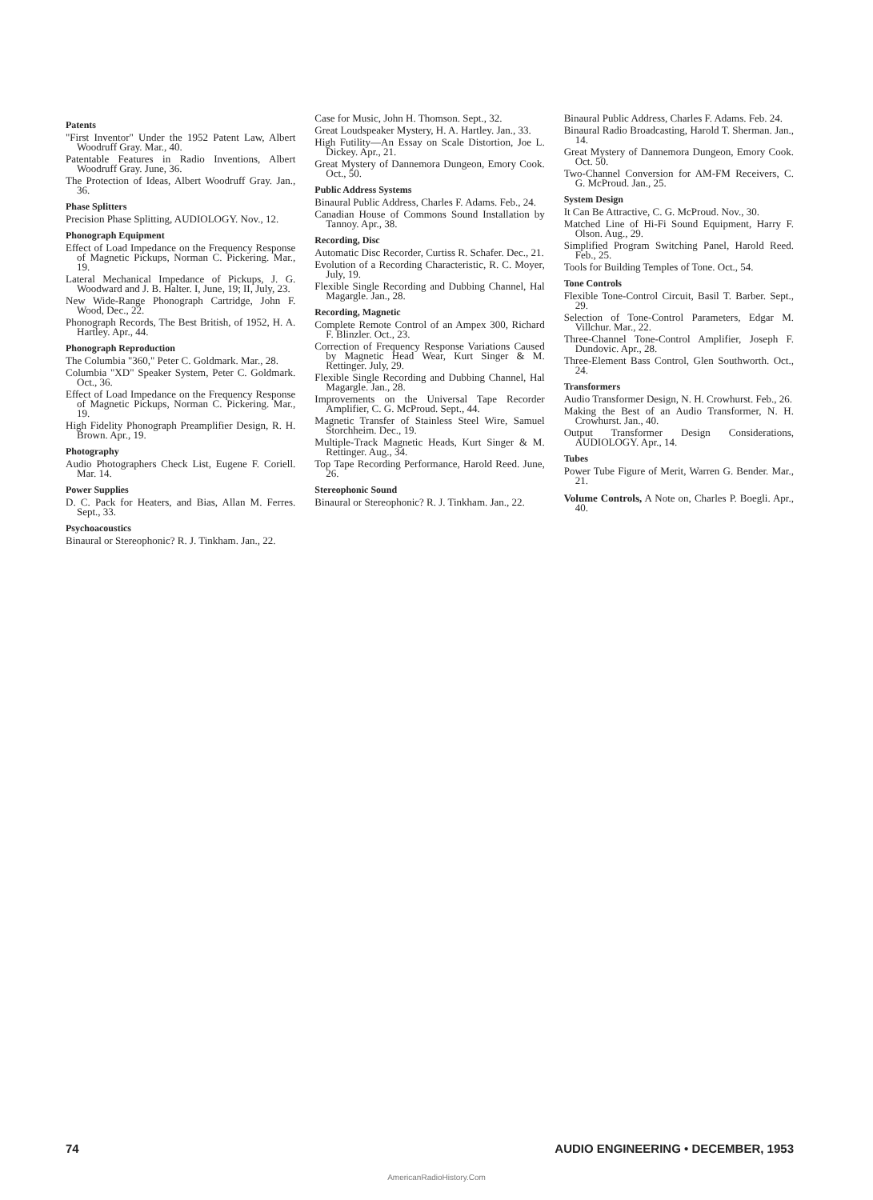Patents
"First Inventor" Under the 1952 Patent Law, Albert Woodruff Gray. Mar., 40.
Patentable Features in Radio Inventions, Albert Woodruff Gray. June, 36.
The Protection of Ideas, Albert Woodruff Gray. Jan., 36.
Phase Splitters
Precision Phase Splitting, AUDIOLOGY. Nov., 12.
Phonograph Equipment
Effect of Load Impedance on the Frequency Response of Magnetic Pickups, Norman C. Pickering. Mar., 19.
Lateral Mechanical Impedance of Pickups, J. G. Woodward and J. B. Halter. I, June, 19; II, July, 23.
New Wide-Range Phonograph Cartridge, John F. Wood, Dec., 22.
Phonograph Records, The Best British, of 1952, H. A. Hartley. Apr., 44.
Phonograph Reproduction
The Columbia "360," Peter C. Goldmark. Mar., 28.
Columbia "XD" Speaker System, Peter C. Goldmark. Oct., 36.
Effect of Load Impedance on the Frequency Response of Magnetic Pickups, Norman C. Pickering. Mar., 19.
High Fidelity Phonograph Preamplifier Design, R. H. Brown. Apr., 19.
Photography
Audio Photographers Check List, Eugene F. Coriell. Mar. 14.
Power Supplies
D. C. Pack for Heaters, and Bias, Allan M. Ferres. Sept., 33.
Psychoacoustics
Binaural or Stereophonic? R. J. Tinkham. Jan., 22.
Case for Music, John H. Thomson. Sept., 32.
Great Loudspeaker Mystery, H. A. Hartley. Jan., 33.
High Futility—An Essay on Scale Distortion, Joe L. Dickey. Apr., 21.
Great Mystery of Dannemora Dungeon, Emory Cook. Oct., 50.
Public Address Systems
Binaural Public Address, Charles F. Adams. Feb., 24.
Canadian House of Commons Sound Installation by Tannoy. Apr., 38.
Recording, Disc
Automatic Disc Recorder, Curtiss R. Schafer. Dec., 21.
Evolution of a Recording Characteristic, R. C. Moyer, July, 19.
Flexible Single Recording and Dubbing Channel, Hal Magargle. Jan., 28.
Recording, Magnetic
Complete Remote Control of an Ampex 300, Richard F. Blinzler. Oct., 23.
Correction of Frequency Response Variations Caused by Magnetic Head Wear, Kurt Singer & M. Rettinger. July, 29.
Flexible Single Recording and Dubbing Channel, Hal Magargle. Jan., 28.
Improvements on the Universal Tape Recorder Amplifier, C. G. McProud. Sept., 44.
Magnetic Transfer of Stainless Steel Wire, Samuel Storchheim. Dec., 19.
Multiple-Track Magnetic Heads, Kurt Singer & M. Rettinger. Aug., 34.
Top Tape Recording Performance, Harold Reed. June, 26.
Stereophonic Sound
Binaural or Stereophonic? R. J. Tinkham. Jan., 22.
Binaural Public Address, Charles F. Adams. Feb. 24.
Binaural Radio Broadcasting, Harold T. Sherman. Jan., 14.
Great Mystery of Dannemora Dungeon, Emory Cook. Oct. 50.
Two-Channel Conversion for AM-FM Receivers, C. G. McProud. Jan., 25.
System Design
It Can Be Attractive, C. G. McProud. Nov., 30.
Matched Line of Hi-Fi Sound Equipment, Harry F. Olson. Aug., 29.
Simplified Program Switching Panel, Harold Reed. Feb., 25.
Tools for Building Temples of Tone. Oct., 54.
Tone Controls
Flexible Tone-Control Circuit, Basil T. Barber. Sept., 29.
Selection of Tone-Control Parameters, Edgar M. Villchur. Mar., 22.
Three-Channel Tone-Control Amplifier, Joseph F. Dundovic. Apr., 28.
Three-Element Bass Control, Glen Southworth. Oct., 24.
Transformers
Audio Transformer Design, N. H. Crowhurst. Feb., 26.
Making the Best of an Audio Transformer, N. H. Crowhurst. Jan., 40.
Output Transformer Design Considerations, AUDIOLOGY. Apr., 14.
Tubes
Power Tube Figure of Merit, Warren G. Bender. Mar., 21.
Volume Controls, A Note on, Charles P. Boegli. Apr., 40.
74 AUDIO ENGINEERING • DECEMBER, 1953
AmericanRadioHistory.Com